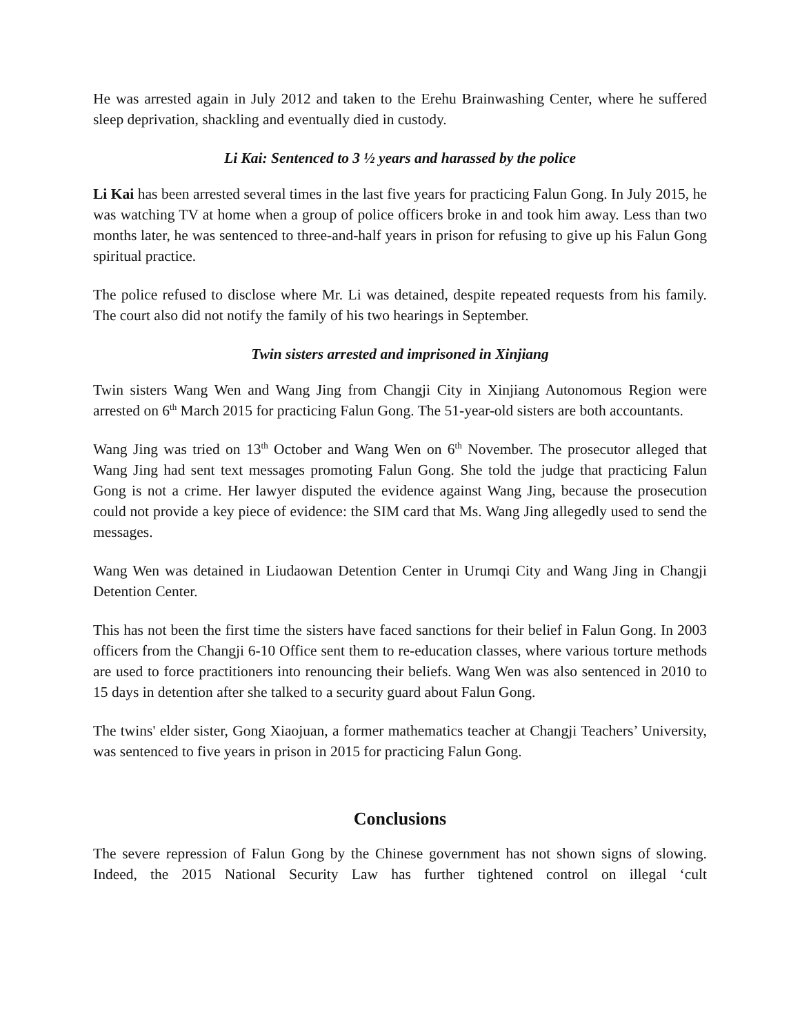He was arrested again in July 2012 and taken to the Erehu Brainwashing Center, where he suffered sleep deprivation, shackling and eventually died in custody.
Li Kai: Sentenced to 3 ½ years and harassed by the police
Li Kai has been arrested several times in the last five years for practicing Falun Gong. In July 2015, he was watching TV at home when a group of police officers broke in and took him away. Less than two months later, he was sentenced to three-and-half years in prison for refusing to give up his Falun Gong spiritual practice.
The police refused to disclose where Mr. Li was detained, despite repeated requests from his family. The court also did not notify the family of his two hearings in September.
Twin sisters arrested and imprisoned in Xinjiang
Twin sisters Wang Wen and Wang Jing from Changji City in Xinjiang Autonomous Region were arrested on 6<sup>th</sup> March 2015 for practicing Falun Gong. The 51-year-old sisters are both accountants.
Wang Jing was tried on 13<sup>th</sup> October and Wang Wen on 6<sup>th</sup> November. The prosecutor alleged that Wang Jing had sent text messages promoting Falun Gong. She told the judge that practicing Falun Gong is not a crime. Her lawyer disputed the evidence against Wang Jing, because the prosecution could not provide a key piece of evidence: the SIM card that Ms. Wang Jing allegedly used to send the messages.
Wang Wen was detained in Liudaowan Detention Center in Urumqi City and Wang Jing in Changji Detention Center.
This has not been the first time the sisters have faced sanctions for their belief in Falun Gong. In 2003 officers from the Changji 6-10 Office sent them to re-education classes, where various torture methods are used to force practitioners into renouncing their beliefs. Wang Wen was also sentenced in 2010 to 15 days in detention after she talked to a security guard about Falun Gong.
The twins' elder sister, Gong Xiaojuan, a former mathematics teacher at Changji Teachers’ University, was sentenced to five years in prison in 2015 for practicing Falun Gong.
Conclusions
The severe repression of Falun Gong by the Chinese government has not shown signs of slowing. Indeed, the 2015 National Security Law has further tightened control on illegal ‘cult